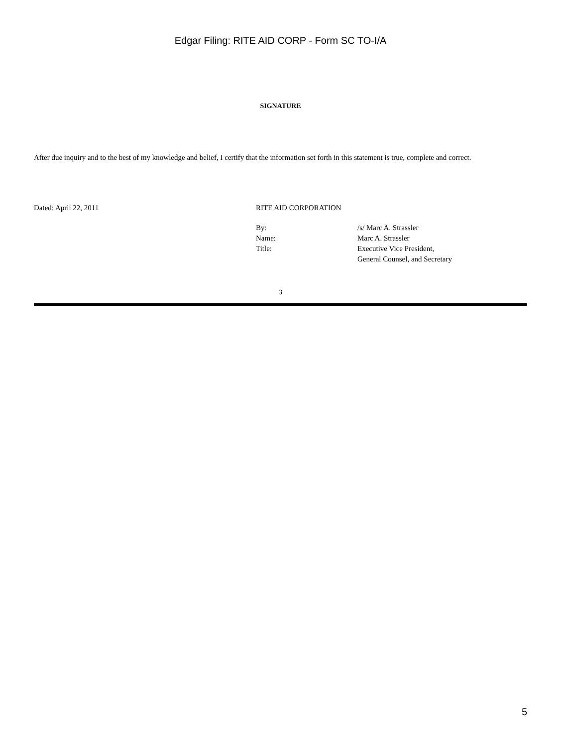Edgar Filing: RITE AID CORP - Form SC TO-I/A
SIGNATURE
After due inquiry and to the best of my knowledge and belief, I certify that the information set forth in this statement is true, complete and correct.
Dated: April 22, 2011 RITE AID CORPORATION
| By: | /s/ Marc A. Strassler |
| Name: | Marc A. Strassler |
| Title: | Executive Vice President, General Counsel, and Secretary |
3
5